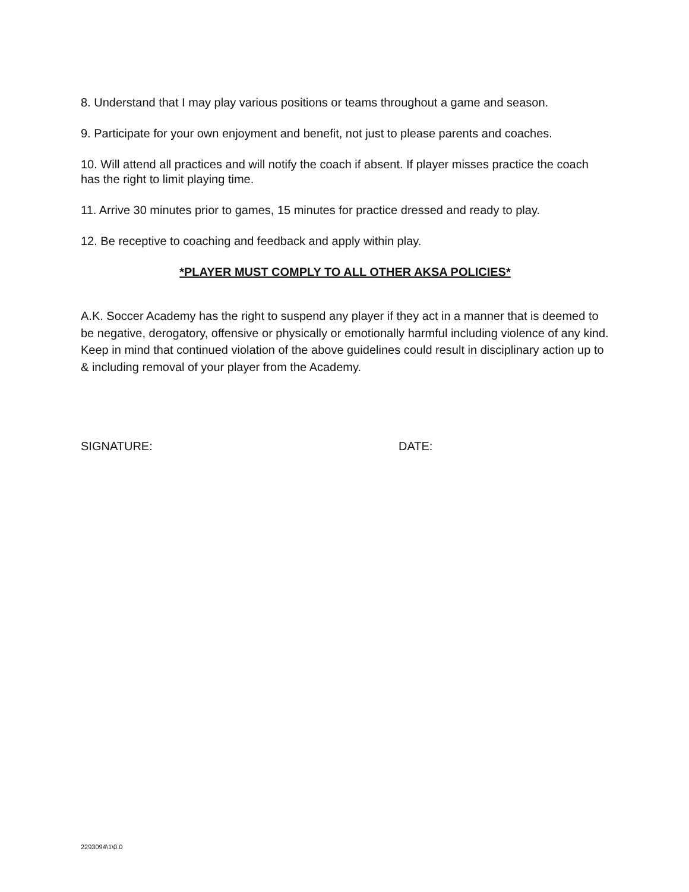8. Understand that I may play various positions or teams throughout a game and season.
9. Participate for your own enjoyment and benefit, not just to please parents and coaches.
10. Will attend all practices and will notify the coach if absent. If player misses practice the coach has the right to limit playing time.
11. Arrive 30 minutes prior to games, 15 minutes for practice dressed and ready to play.
12. Be receptive to coaching and feedback and apply within play.
*PLAYER MUST COMPLY TO ALL OTHER AKSA POLICIES*
A.K. Soccer Academy has the right to suspend any player if they act in a manner that is deemed to be negative, derogatory, offensive or physically or emotionally harmful including violence of any kind. Keep in mind that continued violation of the above guidelines could result in disciplinary action up to & including removal of your player from the Academy.
SIGNATURE: DATE:
2293094\1\0.0